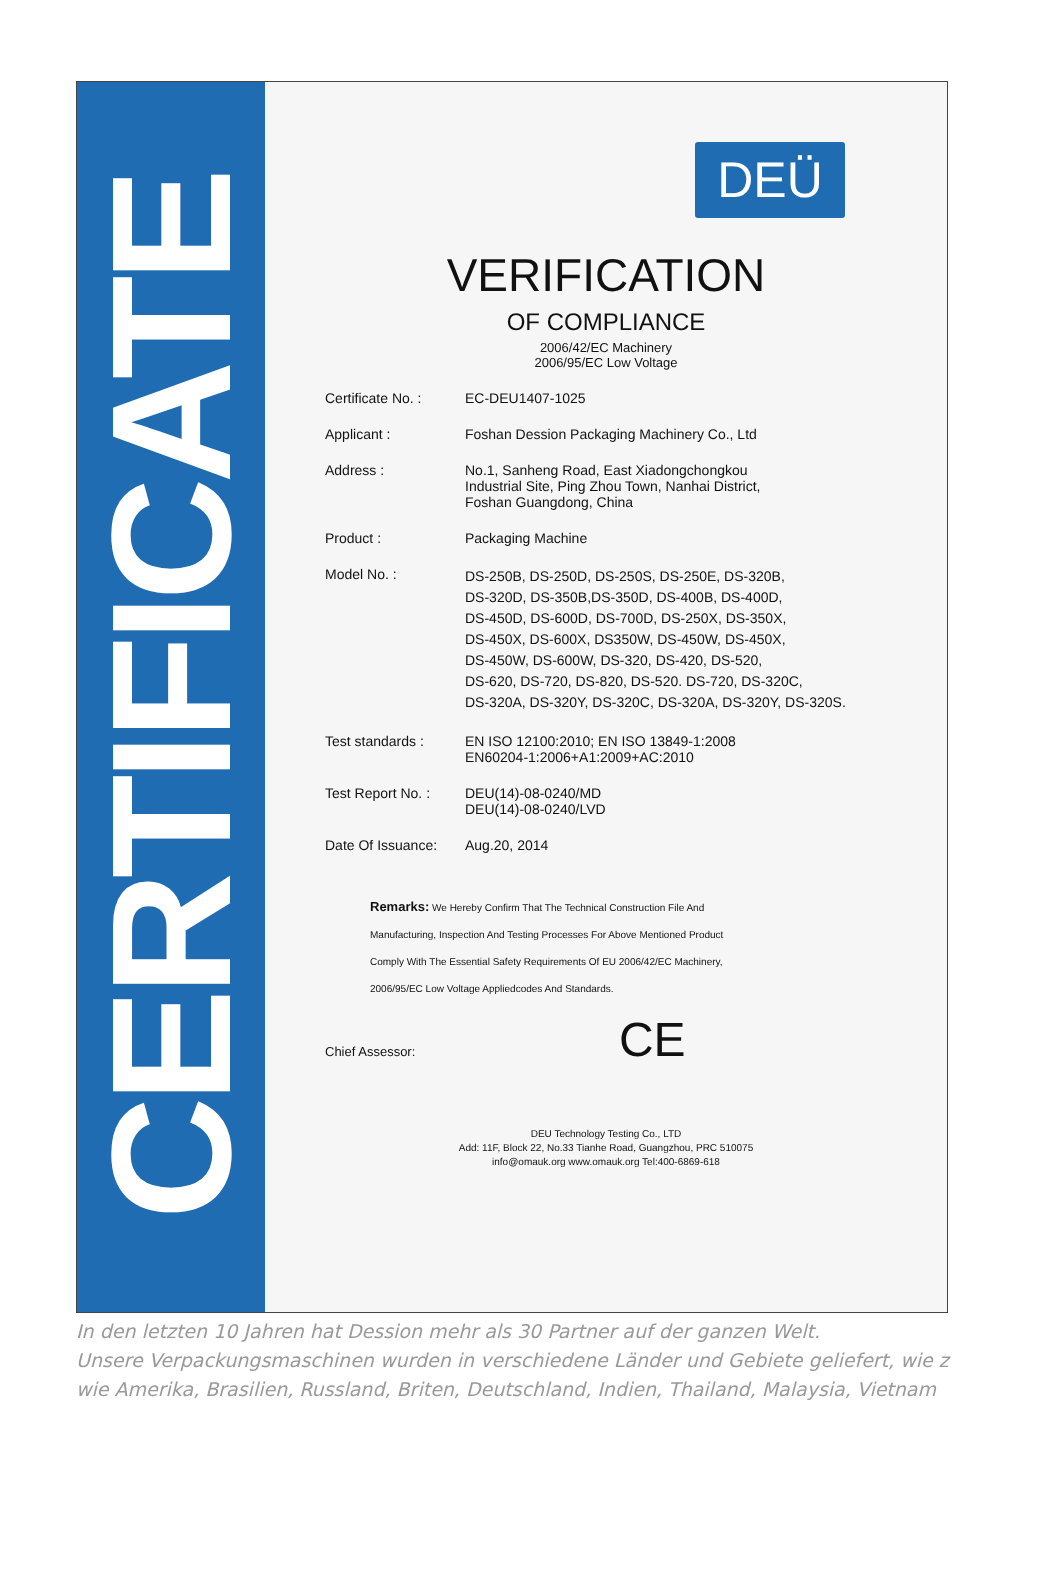CERTIFICATE
DEÜ
VERIFICATION
OF COMPLIANCE
2006/42/EC Machinery
2006/95/EC Low Voltage
Certificate No. :
EC-DEU1407-1025
Applicant : Foshan Dession Packaging Machinery Co., Ltd
Address : No.1, Sanheng Road, East Xiadongchongkou
Industrial Site, Ping Zhou Town, Nanhai District,
Foshan Guangdong, China
Product : Packaging Machine
Model No. :
DS-250B, DS-250D, DS-250S, DS-250E, DS-320B,
DS-320D, DS-350B,DS-350D, DS-400B, DS-400D,
DS-450D, DS-600D, DS-700D, DS-250X, DS-350X,
DS-450X, DS-600X, DS350W, DS-450W, DS-450X,
DS-450W, DS-600W, DS-320, DS-420, DS-520,
DS-620, DS-720, DS-820, DS-520. DS-720, DS-320C,
DS-320A, DS-320Y, DS-320C, DS-320A, DS-320Y, DS-320S.
Test standards : EN ISO 12100:2010; EN ISO 13849-1:2008
EN60204-1:2006+A1:2009+AC:2010
Test Report No. :
DEU(14)-08-0240/MD
DEU(14)-08-0240/LVD
Date Of Issuance:
Aug.20, 2014
Remarks: We Hereby Confirm That The Technical Construction File And
Manufacturing, Inspection And Testing Processes For Above Mentioned Product
Comply With The Essential Safety Requirements Of EU 2006/42/EC Machinery,
2006/95/EC Low Voltage Appliedcodes And Standards.
Chief Assessor: CE
DEU Technology Testing Co., LTD
Add: 11F, Block 22, No.33 Tianhe Road, Guangzhou, PRC 510075
info@omauk.org www.omauk.org Tel:400-6869-618
In den letzten 10 Jahren hat Dession mehr als 30 Partner auf der ganzen Welt.
Unsere Verpackungsmaschinen wurden in verschiedene Länder und Gebiete geliefert, wie z
wie Amerika, Brasilien, Russland, Briten, Deutschland, Indien, Thailand, Malaysia, Vietnam